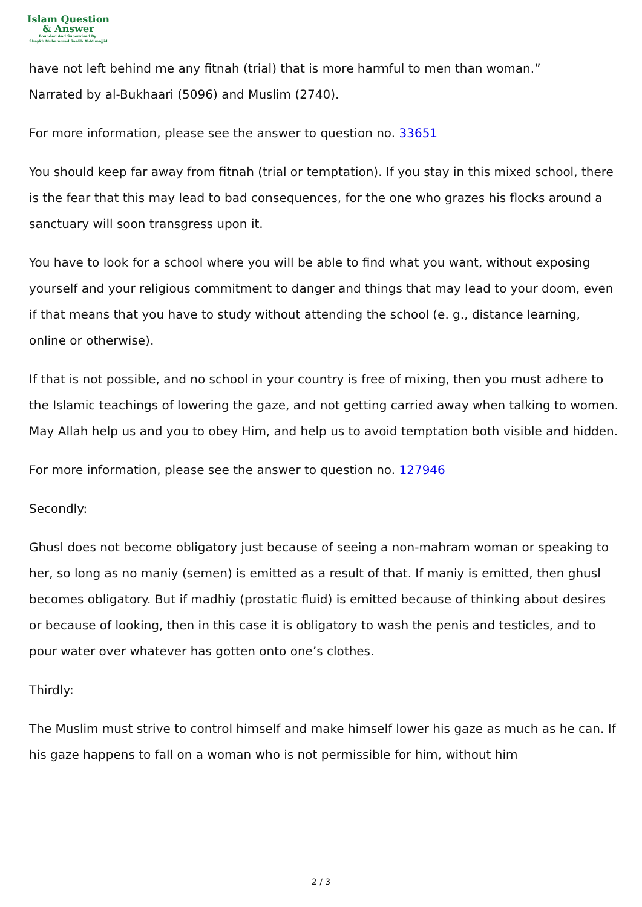Islam Question
& Answer
Founded And Supervised By:
Shaykh Muhammad Saalih Al-Munajjid
have not left behind me any fitnah (trial) that is more harmful to men than woman.”
Narrated by al-Bukhaari (5096) and Muslim (2740).
For more information, please see the answer to question no. 33651
You should keep far away from fitnah (trial or temptation). If you stay in this mixed school, there is the fear that this may lead to bad consequences, for the one who grazes his flocks around a sanctuary will soon transgress upon it.
You have to look for a school where you will be able to find what you want, without exposing yourself and your religious commitment to danger and things that may lead to your doom, even if that means that you have to study without attending the school (e. g., distance learning, online or otherwise).
If that is not possible, and no school in your country is free of mixing, then you must adhere to the Islamic teachings of lowering the gaze, and not getting carried away when talking to women. May Allah help us and you to obey Him, and help us to avoid temptation both visible and hidden.
For more information, please see the answer to question no. 127946
Secondly:
Ghusl does not become obligatory just because of seeing a non-mahram woman or speaking to her, so long as no maniy (semen) is emitted as a result of that. If maniy is emitted, then ghusl becomes obligatory. But if madhiy (prostatic fluid) is emitted because of thinking about desires or because of looking, then in this case it is obligatory to wash the penis and testicles, and to pour water over whatever has gotten onto one’s clothes.
Thirdly:
The Muslim must strive to control himself and make himself lower his gaze as much as he can. If his gaze happens to fall on a woman who is not permissible for him, without him
2 / 3